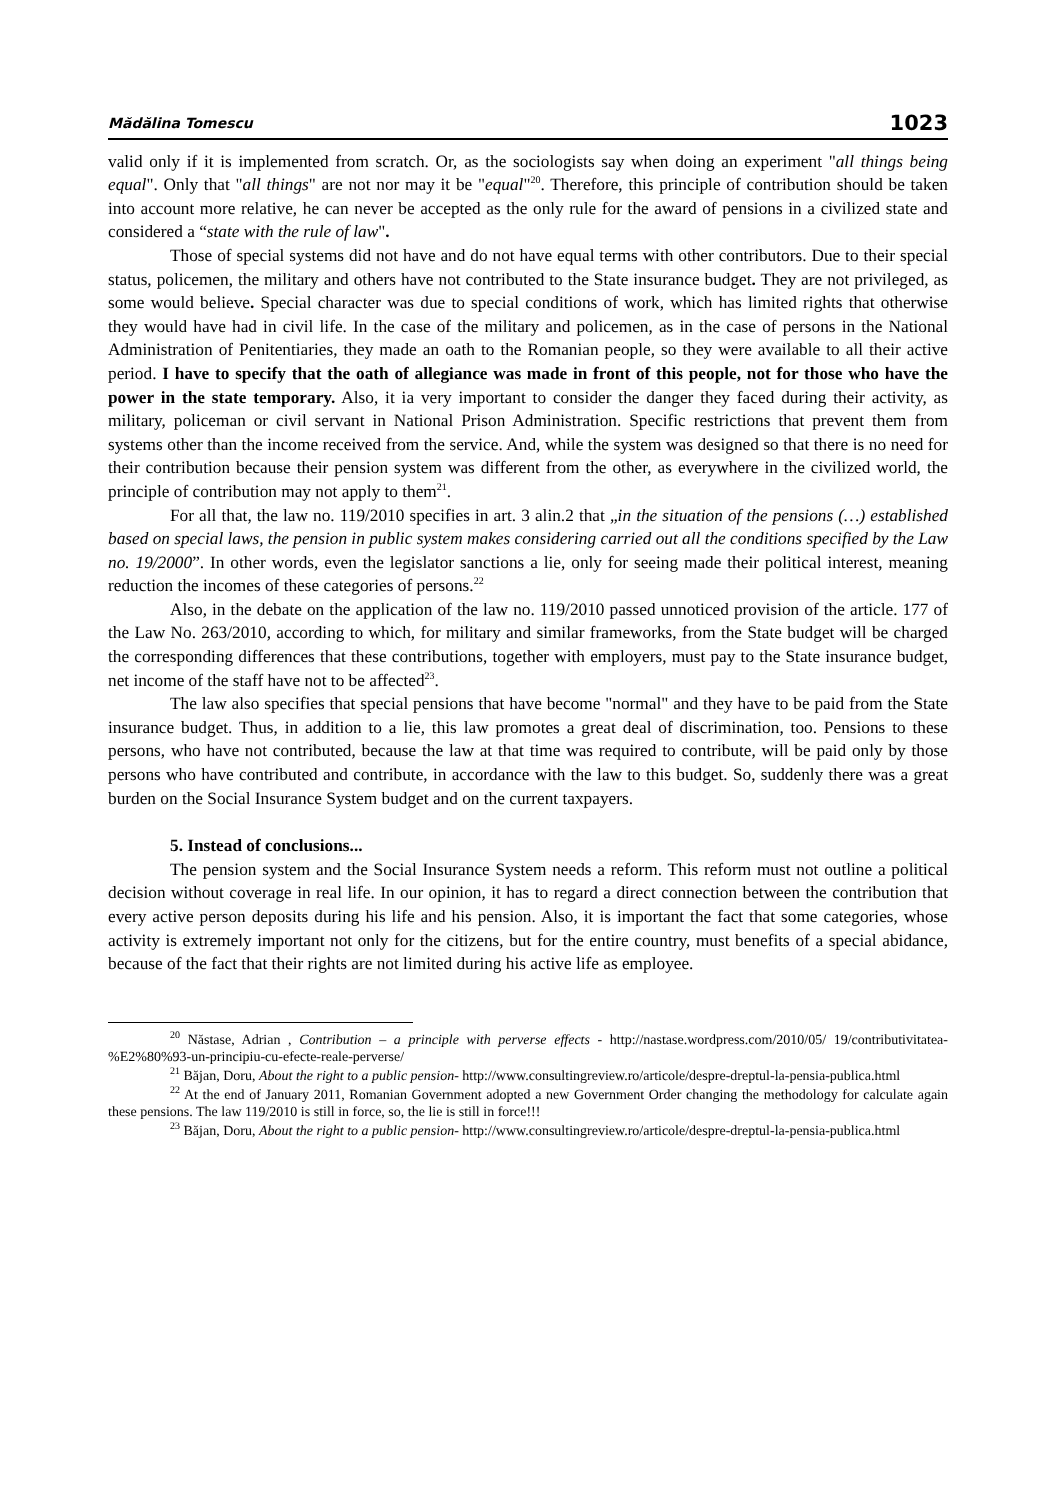Mădălina Tomescu 1023
valid only if it is implemented from scratch. Or, as the sociologists say when doing an experiment "all things being equal". Only that "all things" are not nor may it be "equal"<sup>20</sup>. Therefore, this principle of contribution should be taken into account more relative, he can never be accepted as the only rule for the award of pensions in a civilized state and considered a “state with the rule of law".
Those of special systems did not have and do not have equal terms with other contributors. Due to their special status, policemen, the military and others have not contributed to the State insurance budget. They are not privileged, as some would believe. Special character was due to special conditions of work, which has limited rights that otherwise they would have had in civil life. In the case of the military and policemen, as in the case of persons in the National Administration of Penitentiaries, they made an oath to the Romanian people, so they were available to all their active period. I have to specify that the oath of allegiance was made in front of this people, not for those who have the power in the state temporary. Also, it ia very important to consider the danger they faced during their activity, as military, policeman or civil servant in National Prison Administration. Specific restrictions that prevent them from systems other than the income received from the service. And, while the system was designed so that there is no need for their contribution because their pension system was different from the other, as everywhere in the civilized world, the principle of contribution may not apply to them<sup>21</sup>.
For all that, the law no. 119/2010 specifies in art. 3 alin.2 that „in the situation of the pensions (…) established based on special laws, the pension in public system makes considering carried out all the conditions specified by the Law no. 19/2000”. In other words, even the legislator sanctions a lie, only for seeing made their political interest, meaning reduction the incomes of these categories of persons.<sup>22</sup>
Also, in the debate on the application of the law no. 119/2010 passed unnoticed provision of the article. 177 of the Law No. 263/2010, according to which, for military and similar frameworks, from the State budget will be charged the corresponding differences that these contributions, together with employers, must pay to the State insurance budget, net income of the staff have not to be affected<sup>23</sup>.
The law also specifies that special pensions that have become "normal" and they have to be paid from the State insurance budget. Thus, in addition to a lie, this law promotes a great deal of discrimination, too. Pensions to these persons, who have not contributed, because the law at that time was required to contribute, will be paid only by those persons who have contributed and contribute, in accordance with the law to this budget. So, suddenly there was a great burden on the Social Insurance System budget and on the current taxpayers.
5. Instead of conclusions...
The pension system and the Social Insurance System needs a reform. This reform must not outline a political decision without coverage in real life. In our opinion, it has to regard a direct connection between the contribution that every active person deposits during his life and his pension. Also, it is important the fact that some categories, whose activity is extremely important not only for the citizens, but for the entire country, must benefits of a special abidance, because of the fact that their rights are not limited during his active life as employee.
<sup>20</sup> Năstase, Adrian , Contribution – a principle with perverse effects - http://nastase.wordpress.com/2010/05/ 19/contributivitatea-%E2%80%93-un-principiu-cu-efecte-reale-perverse/
<sup>21</sup> Băjan, Doru, About the right to a public pension- http://www.consultingreview.ro/articole/despre-dreptul-la-pensia-publica.html
<sup>22</sup> At the end of January 2011, Romanian Government adopted a new Government Order changing the methodology for calculate again these pensions. The law 119/2010 is still in force, so, the lie is still in force!!!
<sup>23</sup> Băjan, Doru, About the right to a public pension- http://www.consultingreview.ro/articole/despre-dreptul-la-pensia-publica.html